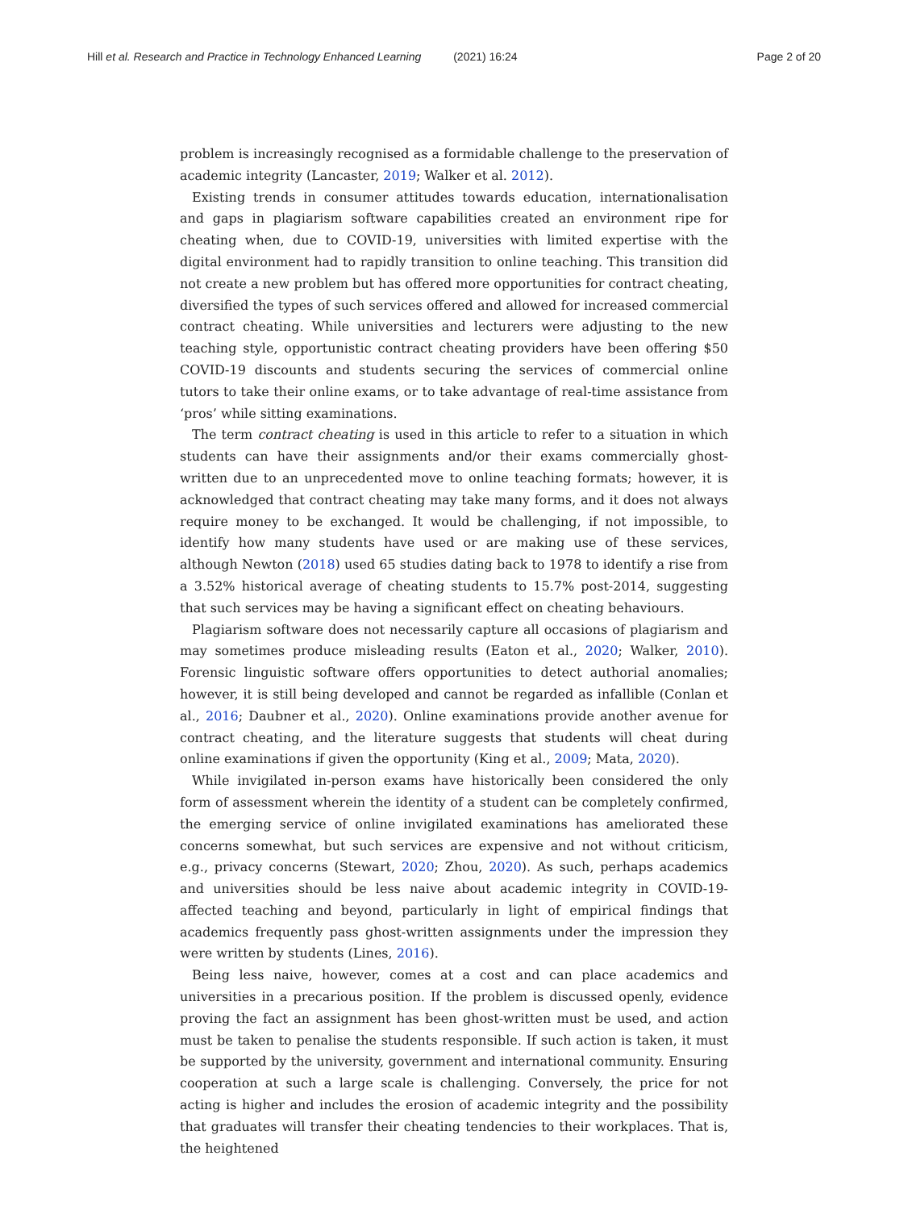Hill et al. Research and Practice in Technology Enhanced Learning (2021) 16:24
Page 2 of 20
problem is increasingly recognised as a formidable challenge to the preservation of academic integrity (Lancaster, 2019; Walker et al. 2012).
Existing trends in consumer attitudes towards education, internationalisation and gaps in plagiarism software capabilities created an environment ripe for cheating when, due to COVID-19, universities with limited expertise with the digital environment had to rapidly transition to online teaching. This transition did not create a new problem but has offered more opportunities for contract cheating, diversified the types of such services offered and allowed for increased commercial contract cheating. While universities and lecturers were adjusting to the new teaching style, opportunistic contract cheating providers have been offering $50 COVID-19 discounts and students securing the services of commercial online tutors to take their online exams, or to take advantage of real-time assistance from ‘pros’ while sitting examinations.
The term contract cheating is used in this article to refer to a situation in which students can have their assignments and/or their exams commercially ghost-written due to an unprecedented move to online teaching formats; however, it is acknowledged that contract cheating may take many forms, and it does not always require money to be exchanged. It would be challenging, if not impossible, to identify how many students have used or are making use of these services, although Newton (2018) used 65 studies dating back to 1978 to identify a rise from a 3.52% historical average of cheating students to 15.7% post-2014, suggesting that such services may be having a significant effect on cheating behaviours.
Plagiarism software does not necessarily capture all occasions of plagiarism and may sometimes produce misleading results (Eaton et al., 2020; Walker, 2010). Forensic linguistic software offers opportunities to detect authorial anomalies; however, it is still being developed and cannot be regarded as infallible (Conlan et al., 2016; Daubner et al., 2020). Online examinations provide another avenue for contract cheating, and the literature suggests that students will cheat during online examinations if given the opportunity (King et al., 2009; Mata, 2020).
While invigilated in-person exams have historically been considered the only form of assessment wherein the identity of a student can be completely confirmed, the emerging service of online invigilated examinations has ameliorated these concerns somewhat, but such services are expensive and not without criticism, e.g., privacy concerns (Stewart, 2020; Zhou, 2020). As such, perhaps academics and universities should be less naive about academic integrity in COVID-19-affected teaching and beyond, particularly in light of empirical findings that academics frequently pass ghost-written assignments under the impression they were written by students (Lines, 2016).
Being less naive, however, comes at a cost and can place academics and universities in a precarious position. If the problem is discussed openly, evidence proving the fact an assignment has been ghost-written must be used, and action must be taken to penalise the students responsible. If such action is taken, it must be supported by the university, government and international community. Ensuring cooperation at such a large scale is challenging. Conversely, the price for not acting is higher and includes the erosion of academic integrity and the possibility that graduates will transfer their cheating tendencies to their workplaces. That is, the heightened